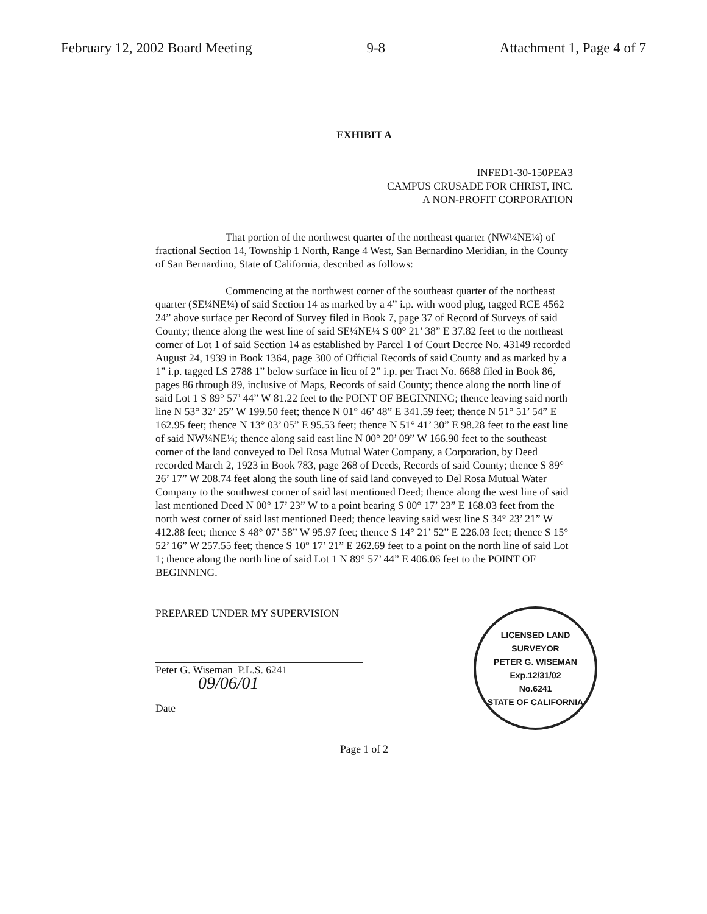February 12, 2002 Board Meeting 9-8 Attachment 1, Page 4 of 7
EXHIBIT A
INFED1-30-150PEA3
CAMPUS CRUSADE FOR CHRIST, INC.
A NON-PROFIT CORPORATION
That portion of the northwest quarter of the northeast quarter (NW¼NE¼) of fractional Section 14, Township 1 North, Range 4 West, San Bernardino Meridian, in the County of San Bernardino, State of California, described as follows:
Commencing at the northwest corner of the southeast quarter of the northeast quarter (SE¼NE¼) of said Section 14 as marked by a 4” i.p. with wood plug, tagged RCE 4562 24” above surface per Record of Survey filed in Book 7, page 37 of Record of Surveys of said County; thence along the west line of said SE¼NE¼ S 00° 21’ 38” E 37.82 feet to the northeast corner of Lot 1 of said Section 14 as established by Parcel 1 of Court Decree No. 43149 recorded August 24, 1939 in Book 1364, page 300 of Official Records of said County and as marked by a 1” i.p. tagged LS 2788 1” below surface in lieu of 2” i.p. per Tract No. 6688 filed in Book 86, pages 86 through 89, inclusive of Maps, Records of said County; thence along the north line of said Lot 1 S 89° 57’ 44” W 81.22 feet to the POINT OF BEGINNING; thence leaving said north line N 53° 32’ 25” W 199.50 feet; thence N 01° 46’ 48” E 341.59 feet; thence N 51° 51’ 54” E 162.95 feet; thence N 13° 03’ 05” E 95.53 feet; thence N 51° 41’ 30” E 98.28 feet to the east line of said NW¼NE¼; thence along said east line N 00° 20’ 09” W 166.90 feet to the southeast corner of the land conveyed to Del Rosa Mutual Water Company, a Corporation, by Deed recorded March 2, 1923 in Book 783, page 268 of Deeds, Records of said County; thence S 89° 26’ 17” W 208.74 feet along the south line of said land conveyed to Del Rosa Mutual Water Company to the southwest corner of said last mentioned Deed; thence along the west line of said last mentioned Deed N 00° 17’ 23” W to a point bearing S 00° 17’ 23” E 168.03 feet from the north west corner of said last mentioned Deed; thence leaving said west line S 34° 23’ 21” W 412.88 feet; thence S 48° 07’ 58” W 95.97 feet; thence S 14° 21’ 52” E 226.03 feet; thence S 15° 52’ 16” W 257.55 feet; thence S 10° 17’ 21” E 262.69 feet to a point on the north line of said Lot 1; thence along the north line of said Lot 1 N 89° 57’ 44” E 406.06 feet to the POINT OF BEGINNING.
PREPARED UNDER MY SUPERVISION
Peter G. Wiseman P.L.S. 6241
09/06/01
Date
LICENSED LAND SURVEYOR
PETER G. WISEMAN
Exp.12/31/02
No.6241
STATE OF CALIFORNIA
Page 1 of 2